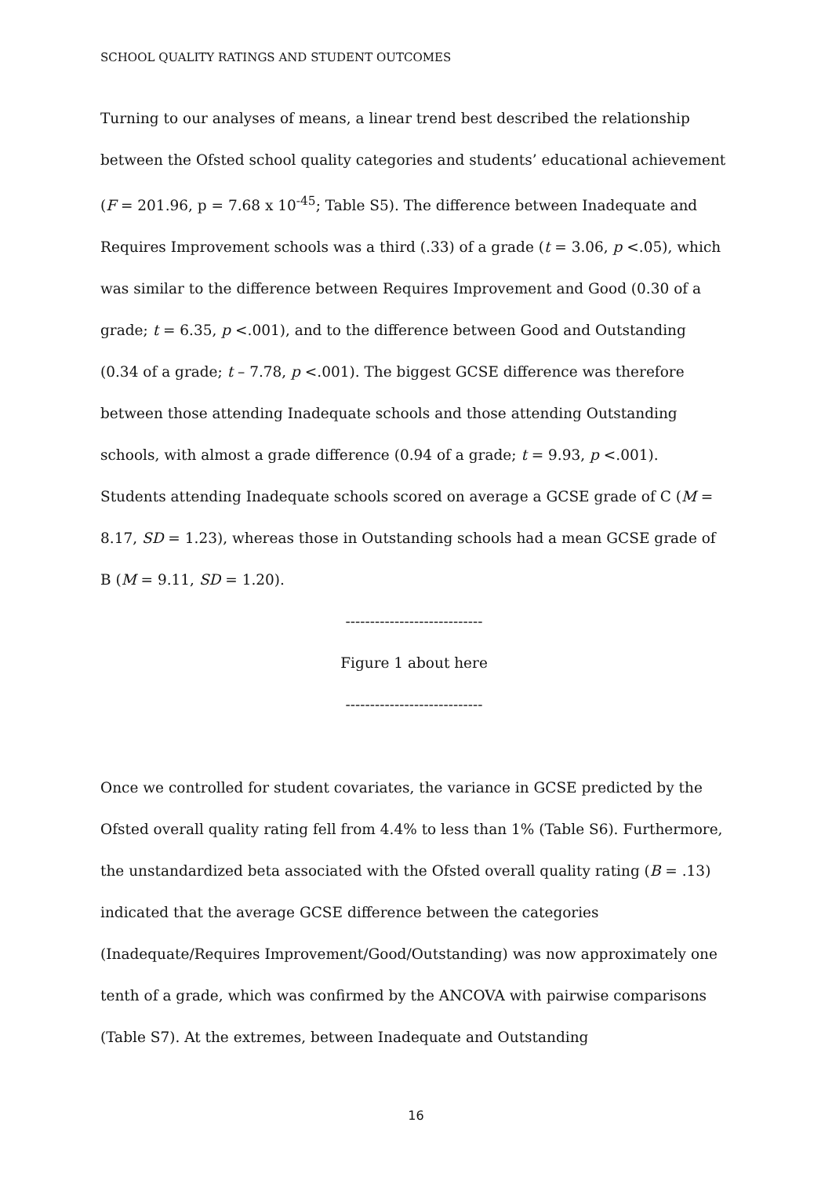SCHOOL QUALITY RATINGS AND STUDENT OUTCOMES
Turning to our analyses of means, a linear trend best described the relationship between the Ofsted school quality categories and students’ educational achievement (F = 201.96, p = 7.68 x 10<sup>-45</sup>; Table S5). The difference between Inadequate and Requires Improvement schools was a third (.33) of a grade (t = 3.06, p <.05), which was similar to the difference between Requires Improvement and Good (0.30 of a grade; t = 6.35, p <.001), and to the difference between Good and Outstanding (0.34 of a grade; t – 7.78, p <.001). The biggest GCSE difference was therefore between those attending Inadequate schools and those attending Outstanding schools, with almost a grade difference (0.94 of a grade; t = 9.93, p <.001). Students attending Inadequate schools scored on average a GCSE grade of C (M = 8.17, SD = 1.23), whereas those in Outstanding schools had a mean GCSE grade of B (M = 9.11, SD = 1.20).
----------------------------
Figure 1 about here
----------------------------
Once we controlled for student covariates, the variance in GCSE predicted by the Ofsted overall quality rating fell from 4.4% to less than 1% (Table S6). Furthermore, the unstandardized beta associated with the Ofsted overall quality rating (B = .13) indicated that the average GCSE difference between the categories (Inadequate/Requires Improvement/Good/Outstanding) was now approximately one tenth of a grade, which was confirmed by the ANCOVA with pairwise comparisons (Table S7). At the extremes, between Inadequate and Outstanding
16